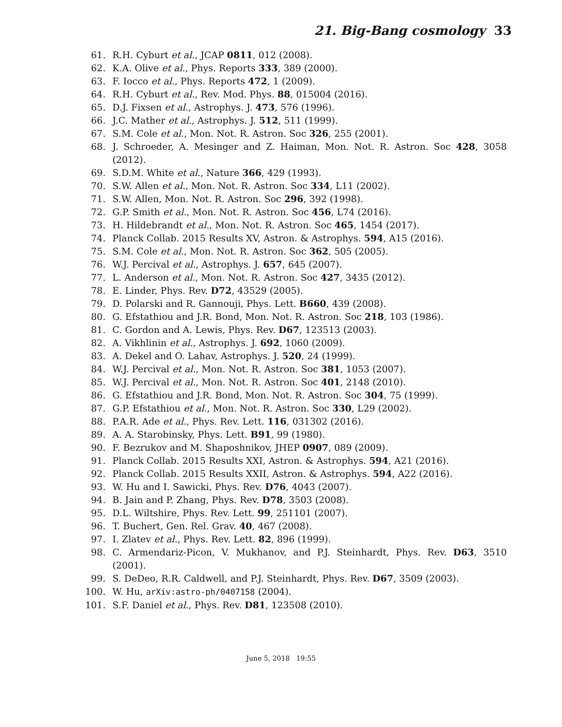21. Big-Bang cosmology 33
61. R.H. Cyburt et al., JCAP 0811, 012 (2008).
62. K.A. Olive et al., Phys. Reports 333, 389 (2000).
63. F. Iocco et al., Phys. Reports 472, 1 (2009).
64. R.H. Cyburt et al., Rev. Mod. Phys. 88, 015004 (2016).
65. D.J. Fixsen et al., Astrophys. J. 473, 576 (1996).
66. J.C. Mather et al., Astrophys. J. 512, 511 (1999).
67. S.M. Cole et al., Mon. Not. R. Astron. Soc 326, 255 (2001).
68. J. Schroeder, A. Mesinger and Z. Haiman, Mon. Not. R. Astron. Soc 428, 3058 (2012).
69. S.D.M. White et al., Nature 366, 429 (1993).
70. S.W. Allen et al., Mon. Not. R. Astron. Soc 334, L11 (2002).
71. S.W. Allen, Mon. Not. R. Astron. Soc 296, 392 (1998).
72. G.P. Smith et al., Mon. Not. R. Astron. Soc 456, L74 (2016).
73. H. Hildebrandt et al., Mon. Not. R. Astron. Soc 465, 1454 (2017).
74. Planck Collab. 2015 Results XV, Astron. & Astrophys. 594, A15 (2016).
75. S.M. Cole et al., Mon. Not. R. Astron. Soc 362, 505 (2005).
76. W.J. Percival et al., Astrophys. J. 657, 645 (2007).
77. L. Anderson et al., Mon. Not. R. Astron. Soc 427, 3435 (2012).
78. E. Linder, Phys. Rev. D72, 43529 (2005).
79. D. Polarski and R. Gannouji, Phys. Lett. B660, 439 (2008).
80. G. Efstathiou and J.R. Bond, Mon. Not. R. Astron. Soc 218, 103 (1986).
81. C. Gordon and A. Lewis, Phys. Rev. D67, 123513 (2003).
82. A. Vikhlinin et al., Astrophys. J. 692, 1060 (2009).
83. A. Dekel and O. Lahav, Astrophys. J. 520, 24 (1999).
84. W.J. Percival et al., Mon. Not. R. Astron. Soc 381, 1053 (2007).
85. W.J. Percival et al., Mon. Not. R. Astron. Soc 401, 2148 (2010).
86. G. Efstathiou and J.R. Bond, Mon. Not. R. Astron. Soc 304, 75 (1999).
87. G.P. Efstathiou et al., Mon. Not. R. Astron. Soc 330, L29 (2002).
88. P.A.R. Ade et al., Phys. Rev. Lett. 116, 031302 (2016).
89. A. A. Starobinsky, Phys. Lett. B91, 99 (1980).
90. F. Bezrukov and M. Shaposhnikov, JHEP 0907, 089 (2009).
91. Planck Collab. 2015 Results XXI, Astron. & Astrophys. 594, A21 (2016).
92. Planck Collab. 2015 Results XXII, Astron. & Astrophys. 594, A22 (2016).
93. W. Hu and I. Sawicki, Phys. Rev. D76, 4043 (2007).
94. B. Jain and P. Zhang, Phys. Rev. D78, 3503 (2008).
95. D.L. Wiltshire, Phys. Rev. Lett. 99, 251101 (2007).
96. T. Buchert, Gen. Rel. Grav. 40, 467 (2008).
97. I. Zlatev et al., Phys. Rev. Lett. 82, 896 (1999).
98. C. Armendariz-Picon, V. Mukhanov, and P.J. Steinhardt, Phys. Rev. D63, 3510 (2001).
99. S. DeDeo, R.R. Caldwell, and P.J. Steinhardt, Phys. Rev. D67, 3509 (2003).
100. W. Hu, arXiv:astro-ph/0407158 (2004).
101. S.F. Daniel et al., Phys. Rev. D81, 123508 (2010).
June 5, 2018 19:55